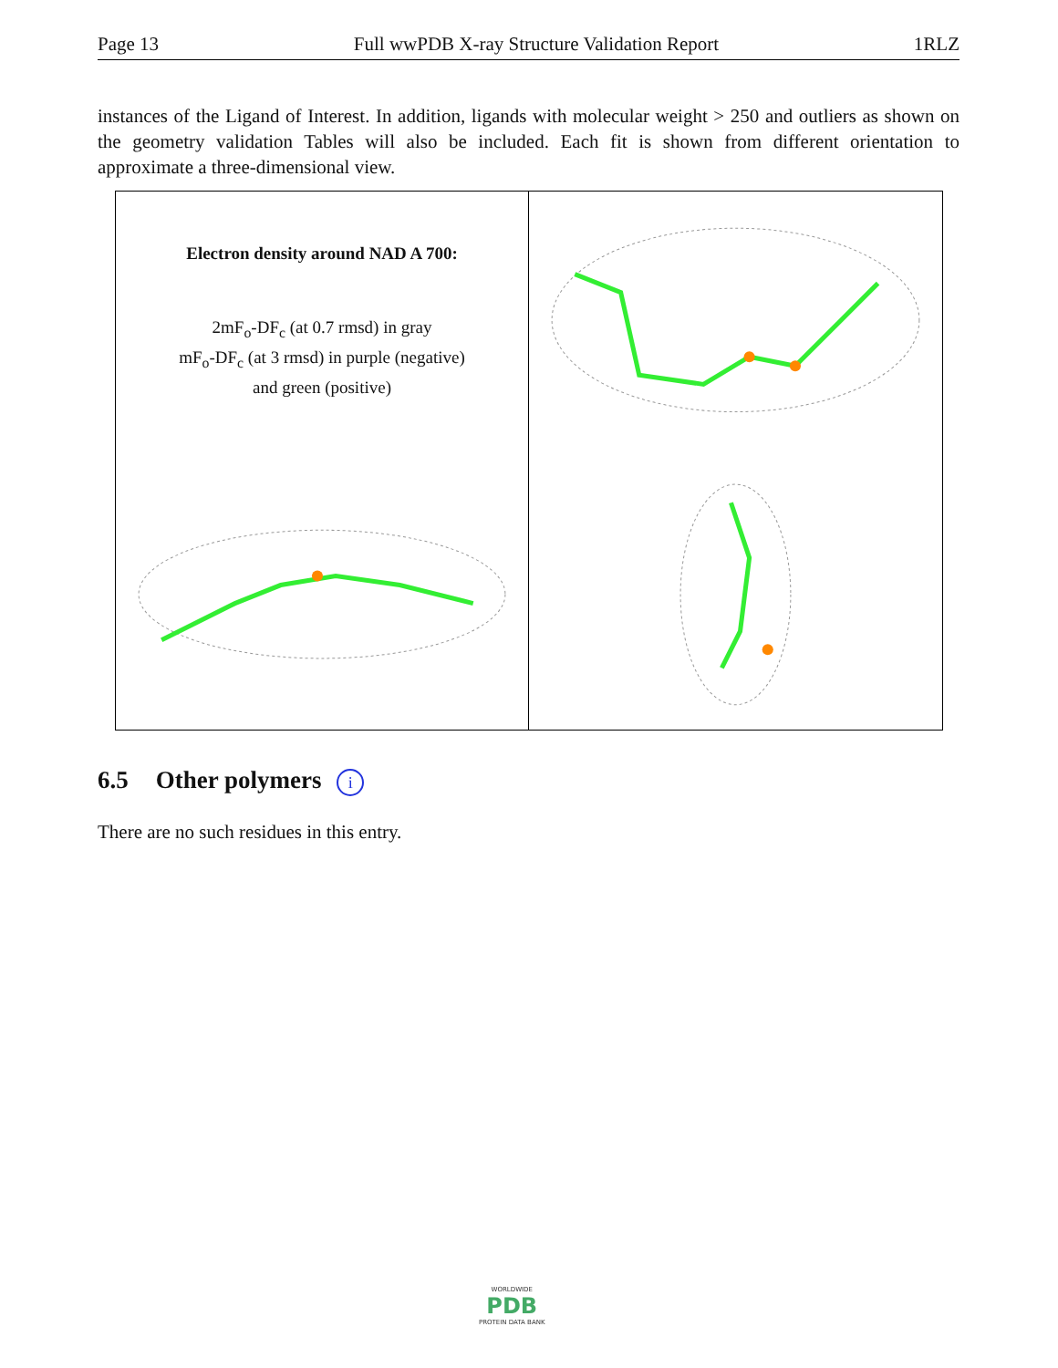Page 13 Full wwPDB X-ray Structure Validation Report 1RLZ
instances of the Ligand of Interest. In addition, ligands with molecular weight > 250 and outliers as shown on the geometry validation Tables will also be included. Each fit is shown from different orientation to approximate a three-dimensional view.
Electron density around NAD A 700:
2mF<sub>o</sub>-DF<sub>c</sub> (at 0.7 rmsd) in gray
mF<sub>o</sub>-DF<sub>c</sub> (at 3 rmsd) in purple (negative)
and green (positive)
6.5 Other polymers i
There are no such residues in this entry.
WORLDWIDE
PDB
PROTEIN DATA BANK